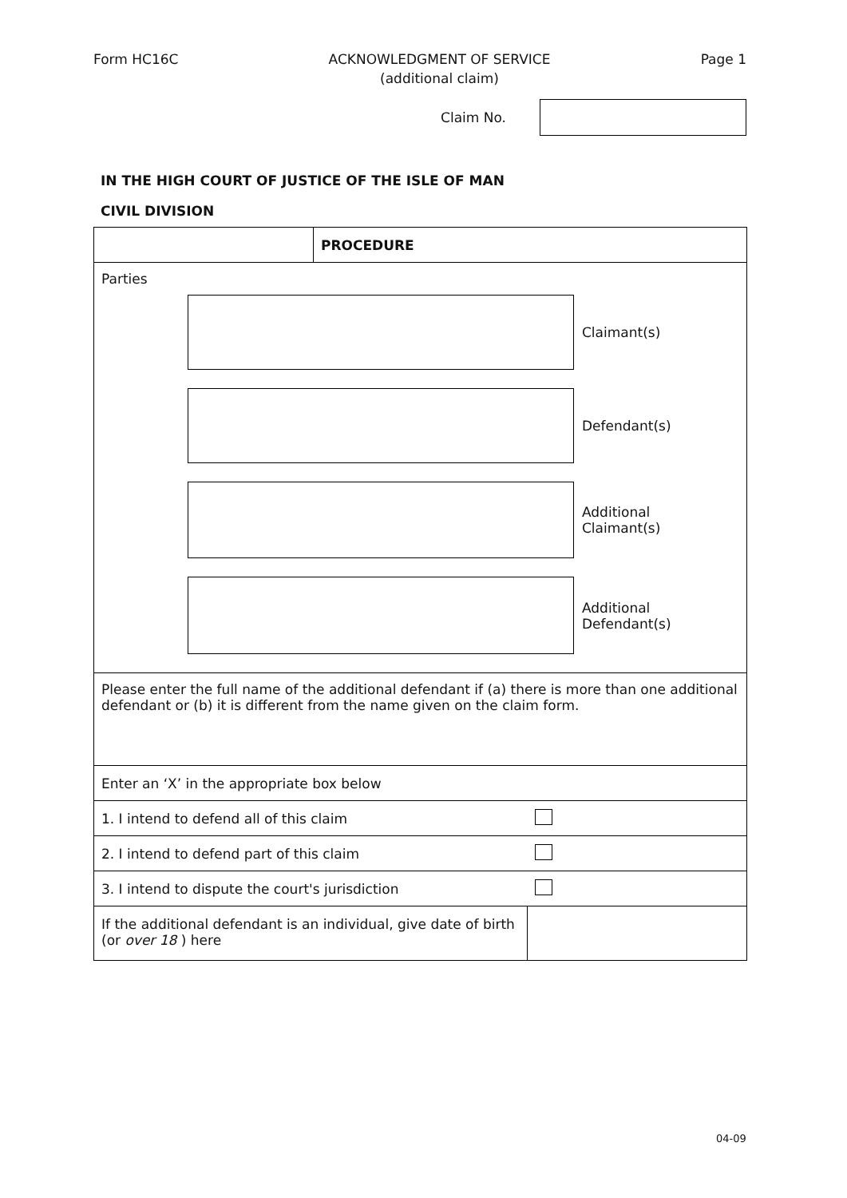Form HC16C ACKNOWLEDGMENT OF SERVICE
(additional claim)
Page 1
Claim No.
IN THE HIGH COURT OF JUSTICE OF THE ISLE OF MAN
CIVIL DIVISION
| | PROCEDURE | |
| Parties Claimant(s) Defendant(s) Additional Claimant(s) Additional Defendant(s) | | |
| Please enter the full name of the additional defendant if (a) there is more than one additional defendant or (b) it is different from the name given on the claim form. | | |
| Enter an ‘X’ in the appropriate box below | | |
| 1. I intend to defend all of this claim | | |
| 2. I intend to defend part of this claim | | |
| 3. I intend to dispute the court's jurisdiction | | |
| If the additional defendant is an individual, give date of birth (or over 18 ) here | | |
04-09